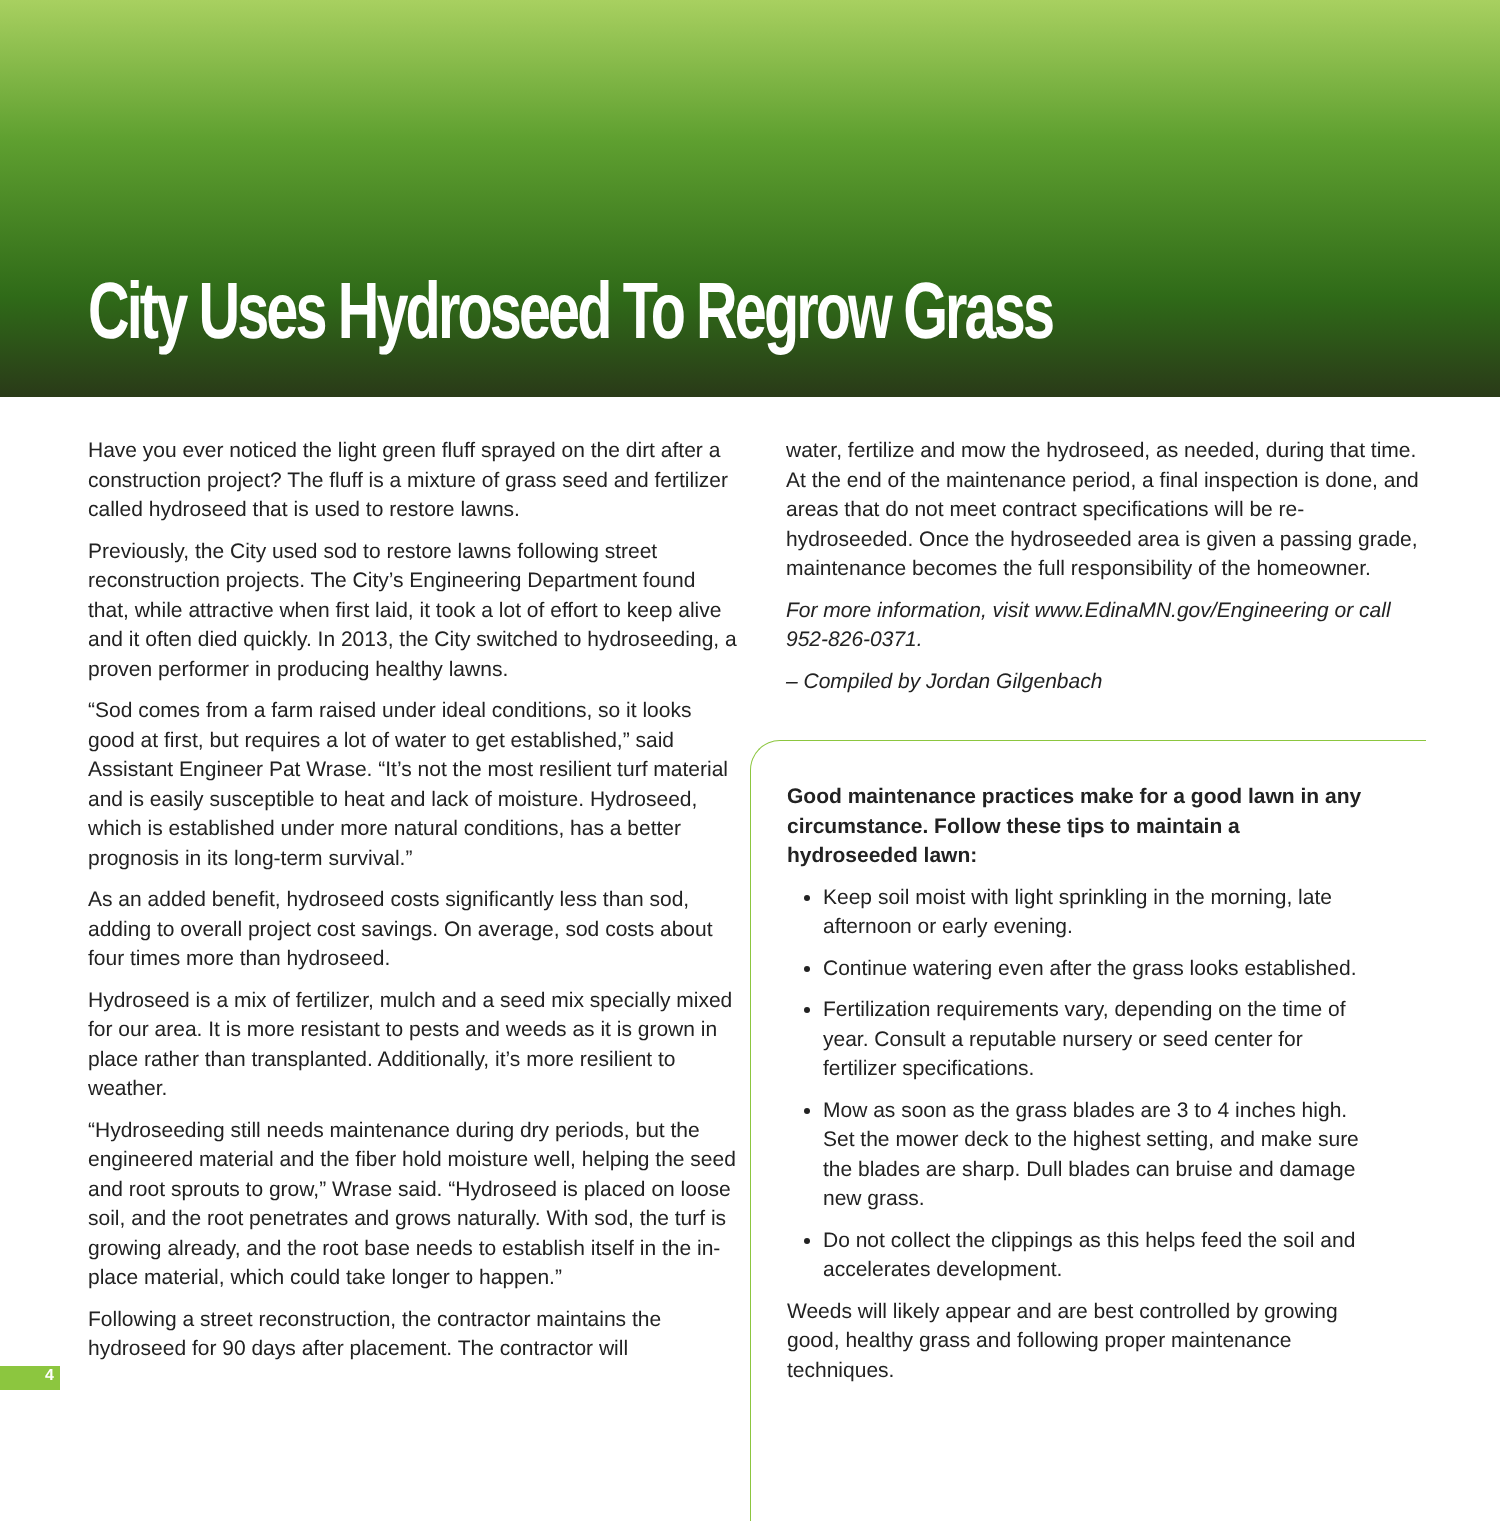City Uses Hydroseed To Regrow Grass
Have you ever noticed the light green fluff sprayed on the dirt after a construction project? The fluff is a mixture of grass seed and fertilizer called hydroseed that is used to restore lawns.
Previously, the City used sod to restore lawns following street reconstruction projects. The City’s Engineering Department found that, while attractive when first laid, it took a lot of effort to keep alive and it often died quickly. In 2013, the City switched to hydroseeding, a proven performer in producing healthy lawns.
“Sod comes from a farm raised under ideal conditions, so it looks good at first, but requires a lot of water to get established,” said Assistant Engineer Pat Wrase. “It’s not the most resilient turf material and is easily susceptible to heat and lack of moisture. Hydroseed, which is established under more natural conditions, has a better prognosis in its long-term survival.”
As an added benefit, hydroseed costs significantly less than sod, adding to overall project cost savings. On average, sod costs about four times more than hydroseed.
Hydroseed is a mix of fertilizer, mulch and a seed mix specially mixed for our area. It is more resistant to pests and weeds as it is grown in place rather than transplanted. Additionally, it’s more resilient to weather.
“Hydroseeding still needs maintenance during dry periods, but the engineered material and the fiber hold moisture well, helping the seed and root sprouts to grow,” Wrase said. “Hydroseed is placed on loose soil, and the root penetrates and grows naturally. With sod, the turf is growing already, and the root base needs to establish itself in the in-place material, which could take longer to happen.”
Following a street reconstruction, the contractor maintains the hydroseed for 90 days after placement. The contractor will
water, fertilize and mow the hydroseed, as needed, during that time. At the end of the maintenance period, a final inspection is done, and areas that do not meet contract specifications will be re-hydroseeded. Once the hydroseeded area is given a passing grade, maintenance becomes the full responsibility of the homeowner.
For more information, visit www.EdinaMN.gov/Engineering or call 952-826-0371.
– Compiled by Jordan Gilgenbach
Good maintenance practices make for a good lawn in any circumstance. Follow these tips to maintain a hydroseeded lawn:
Keep soil moist with light sprinkling in the morning, late afternoon or early evening.
Continue watering even after the grass looks established.
Fertilization requirements vary, depending on the time of year. Consult a reputable nursery or seed center for fertilizer specifications.
Mow as soon as the grass blades are 3 to 4 inches high. Set the mower deck to the highest setting, and make sure the blades are sharp. Dull blades can bruise and damage new grass.
Do not collect the clippings as this helps feed the soil and accelerates development.
Weeds will likely appear and are best controlled by growing good, healthy grass and following proper maintenance techniques.
4